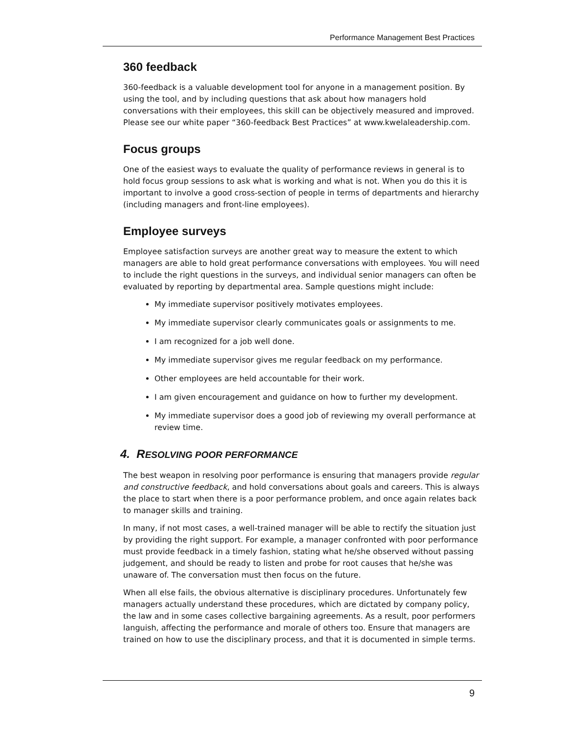Performance Management Best Practices
360 feedback
360-feedback is a valuable development tool for anyone in a management position. By using the tool, and by including questions that ask about how managers hold conversations with their employees, this skill can be objectively measured and improved. Please see our white paper “360-feedback Best Practices” at www.kwelaleadership.com.
Focus groups
One of the easiest ways to evaluate the quality of performance reviews in general is to hold focus group sessions to ask what is working and what is not. When you do this it is important to involve a good cross-section of people in terms of departments and hierarchy (including managers and front-line employees).
Employee surveys
Employee satisfaction surveys are another great way to measure the extent to which managers are able to hold great performance conversations with employees. You will need to include the right questions in the surveys, and individual senior managers can often be evaluated by reporting by departmental area. Sample questions might include:
My immediate supervisor positively motivates employees.
My immediate supervisor clearly communicates goals or assignments to me.
I am recognized for a job well done.
My immediate supervisor gives me regular feedback on my performance.
Other employees are held accountable for their work.
I am given encouragement and guidance on how to further my development.
My immediate supervisor does a good job of reviewing my overall performance at review time.
4. RESOLVING POOR PERFORMANCE
The best weapon in resolving poor performance is ensuring that managers provide regular and constructive feedback, and hold conversations about goals and careers. This is always the place to start when there is a poor performance problem, and once again relates back to manager skills and training.
In many, if not most cases, a well-trained manager will be able to rectify the situation just by providing the right support. For example, a manager confronted with poor performance must provide feedback in a timely fashion, stating what he/she observed without passing judgement, and should be ready to listen and probe for root causes that he/she was unaware of. The conversation must then focus on the future.
When all else fails, the obvious alternative is disciplinary procedures. Unfortunately few managers actually understand these procedures, which are dictated by company policy, the law and in some cases collective bargaining agreements. As a result, poor performers languish, affecting the performance and morale of others too. Ensure that managers are trained on how to use the disciplinary process, and that it is documented in simple terms.
9